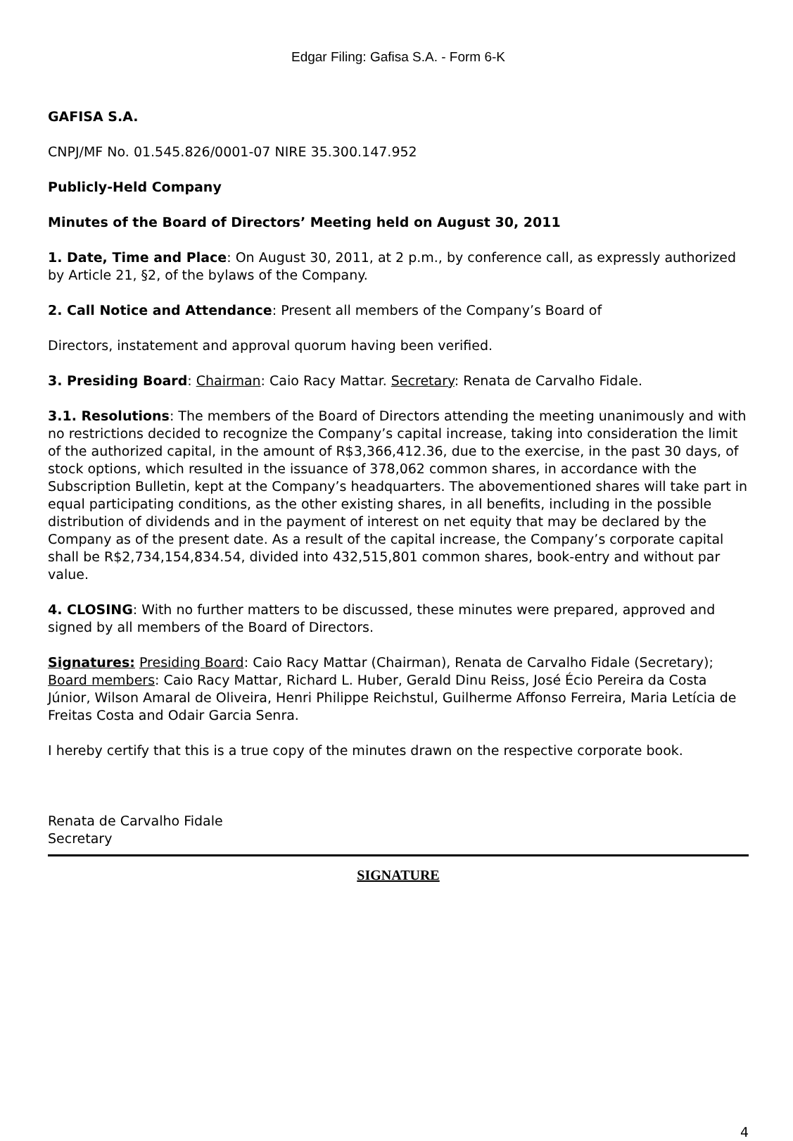Edgar Filing: Gafisa S.A. - Form 6-K
GAFISA S.A.
CNPJ/MF No. 01.545.826/0001-07 NIRE 35.300.147.952
Publicly-Held Company
Minutes of the Board of Directors’ Meeting held on August 30, 2011
1. Date, Time and Place: On August 30, 2011, at 2 p.m., by conference call, as expressly authorized by Article 21, §2, of the bylaws of the Company.
2. Call Notice and Attendance: Present all members of the Company’s Board of
Directors, instatement and approval quorum having been verified.
3. Presiding Board: Chairman: Caio Racy Mattar. Secretary: Renata de Carvalho Fidale.
3.1. Resolutions: The members of the Board of Directors attending the meeting unanimously and with no restrictions decided to recognize the Company’s capital increase, taking into consideration the limit of the authorized capital, in the amount of R$3,366,412.36, due to the exercise, in the past 30 days, of stock options, which resulted in the issuance of 378,062 common shares, in accordance with the Subscription Bulletin, kept at the Company’s headquarters. The abovementioned shares will take part in equal participating conditions, as the other existing shares, in all benefits, including in the possible distribution of dividends and in the payment of interest on net equity that may be declared by the Company as of the present date. As a result of the capital increase, the Company’s corporate capital shall be R$2,734,154,834.54, divided into 432,515,801 common shares, book-entry and without par value.
4. CLOSING: With no further matters to be discussed, these minutes were prepared, approved and signed by all members of the Board of Directors.
Signatures: Presiding Board: Caio Racy Mattar (Chairman), Renata de Carvalho Fidale (Secretary); Board members: Caio Racy Mattar, Richard L. Huber, Gerald Dinu Reiss, José Écio Pereira da Costa Júnior, Wilson Amaral de Oliveira, Henri Philippe Reichstul, Guilherme Affonso Ferreira, Maria Letícia de Freitas Costa and Odair Garcia Senra.
I hereby certify that this is a true copy of the minutes drawn on the respective corporate book.
Renata de Carvalho Fidale
Secretary
SIGNATURE
4